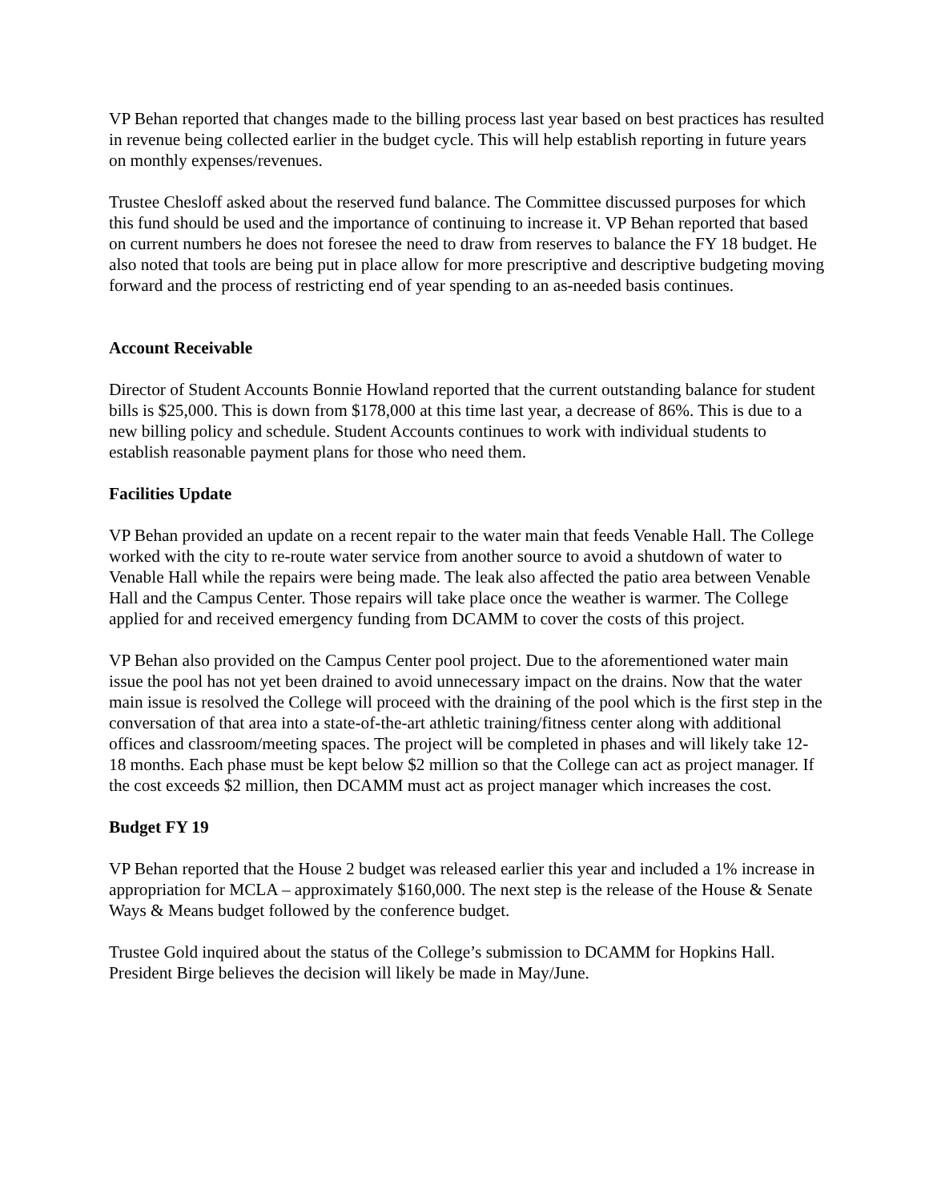VP Behan reported that changes made to the billing process last year based on best practices has resulted in revenue being collected earlier in the budget cycle. This will help establish reporting in future years on monthly expenses/revenues.
Trustee Chesloff asked about the reserved fund balance. The Committee discussed purposes for which this fund should be used and the importance of continuing to increase it. VP Behan reported that based on current numbers he does not foresee the need to draw from reserves to balance the FY 18 budget. He also noted that tools are being put in place allow for more prescriptive and descriptive budgeting moving forward and the process of restricting end of year spending to an as-needed basis continues.
Account Receivable
Director of Student Accounts Bonnie Howland reported that the current outstanding balance for student bills is $25,000. This is down from $178,000 at this time last year, a decrease of 86%. This is due to a new billing policy and schedule. Student Accounts continues to work with individual students to establish reasonable payment plans for those who need them.
Facilities Update
VP Behan provided an update on a recent repair to the water main that feeds Venable Hall. The College worked with the city to re-route water service from another source to avoid a shutdown of water to Venable Hall while the repairs were being made. The leak also affected the patio area between Venable Hall and the Campus Center. Those repairs will take place once the weather is warmer. The College applied for and received emergency funding from DCAMM to cover the costs of this project.
VP Behan also provided on the Campus Center pool project. Due to the aforementioned water main issue the pool has not yet been drained to avoid unnecessary impact on the drains. Now that the water main issue is resolved the College will proceed with the draining of the pool which is the first step in the conversation of that area into a state-of-the-art athletic training/fitness center along with additional offices and classroom/meeting spaces. The project will be completed in phases and will likely take 12-18 months. Each phase must be kept below $2 million so that the College can act as project manager. If the cost exceeds $2 million, then DCAMM must act as project manager which increases the cost.
Budget FY 19
VP Behan reported that the House 2 budget was released earlier this year and included a 1% increase in appropriation for MCLA – approximately $160,000. The next step is the release of the House & Senate Ways & Means budget followed by the conference budget.
Trustee Gold inquired about the status of the College’s submission to DCAMM for Hopkins Hall. President Birge believes the decision will likely be made in May/June.